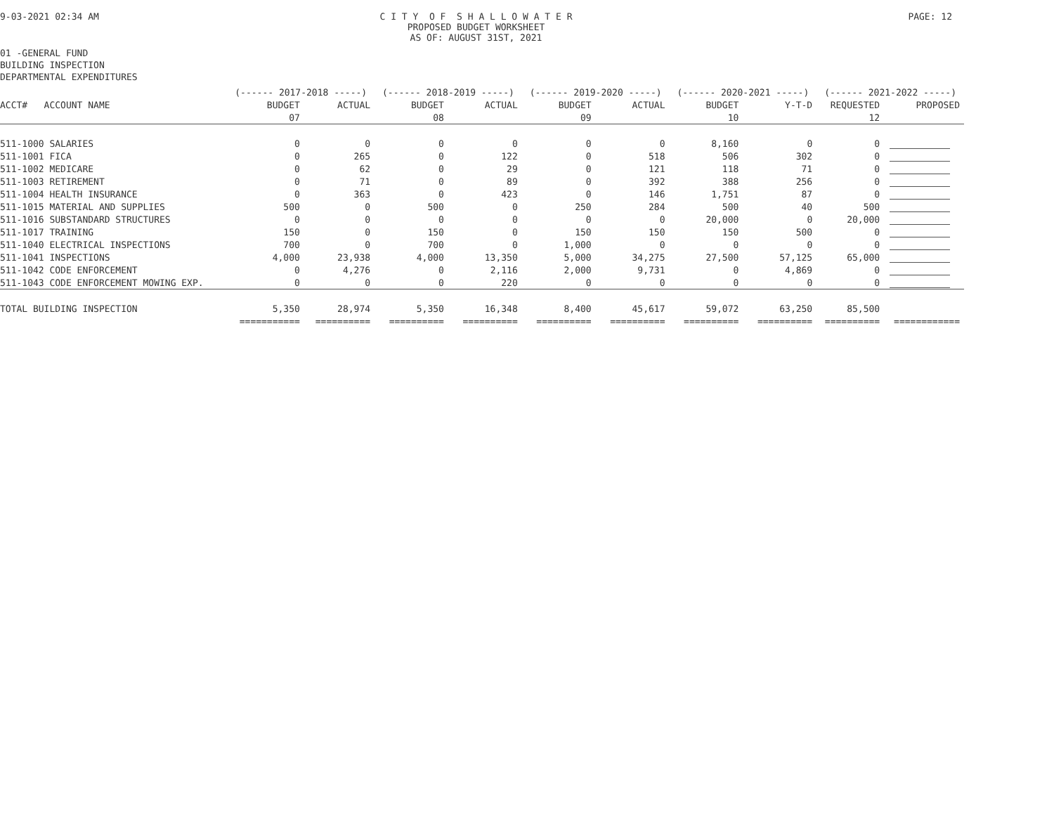9-03-2021 02:34 AM C I T Y O F S H A L L O W A T E R
PROPOSED BUDGET WORKSHEET
AS OF: AUGUST 31ST, 2021
PAGE: 12
01 -GENERAL FUND
BUILDING INSPECTION
DEPARTMENTAL EXPENDITURES
| | (------ 2017-2018 -----) | | (------ 2018-2019 -----) | | (------ 2019-2020 -----) | | (------ 2020-2021 -----) | | (------ 2021-2022 -----) | |
| --- | --- | --- | --- | --- | --- | --- | --- | --- | --- | --- |
| ACCT# ACCOUNT NAME | BUDGET | ACTUAL | BUDGET | ACTUAL | BUDGET | ACTUAL | BUDGET | Y-T-D | REQUESTED | PROPOSED |
| | 07 | | 08 | | 09 | | 10 | | 12 | |
| 511-1000 SALARIES | 0 | 0 | 0 | 0 | 0 | 0 | 8,160 | 0 | 0 | |
| 511-1001 FICA | 0 | 265 | 0 | 122 | 0 | 518 | 506 | 302 | 0 | |
| 511-1002 MEDICARE | 0 | 62 | 0 | 29 | 0 | 121 | 118 | 71 | 0 | |
| 511-1003 RETIREMENT | 0 | 71 | 0 | 89 | 0 | 392 | 388 | 256 | 0 | |
| 511-1004 HEALTH INSURANCE | 0 | 363 | 0 | 423 | 0 | 146 | 1,751 | 87 | 0 | |
| 511-1015 MATERIAL AND SUPPLIES | 500 | 0 | 500 | 0 | 250 | 284 | 500 | 40 | 500 | |
| 511-1016 SUBSTANDARD STRUCTURES | 0 | 0 | 0 | 0 | 0 | 0 | 20,000 | 0 | 20,000 | |
| 511-1017 TRAINING | 150 | 0 | 150 | 0 | 150 | 150 | 150 | 500 | 0 | |
| 511-1040 ELECTRICAL INSPECTIONS | 700 | 0 | 700 | 0 | 1,000 | 0 | 0 | 0 | 0 | |
| 511-1041 INSPECTIONS | 4,000 | 23,938 | 4,000 | 13,350 | 5,000 | 34,275 | 27,500 | 57,125 | 65,000 | |
| 511-1042 CODE ENFORCEMENT | 0 | 4,276 | 0 | 2,116 | 2,000 | 9,731 | 0 | 4,869 | 0 | |
| 511-1043 CODE ENFORCEMENT MOWING EXP. | 0 | 0 | 0 | 220 | 0 | 0 | 0 | 0 | 0 | |
| TOTAL BUILDING INSPECTION | 5,350 | 28,974 | 5,350 | 16,348 | 8,400 | 45,617 | 59,072 | 63,250 | 85,500 | |
| | =========== | ========== | ========== | ========== | ========== | ========== | ========== | ========== | ========== | ============ |